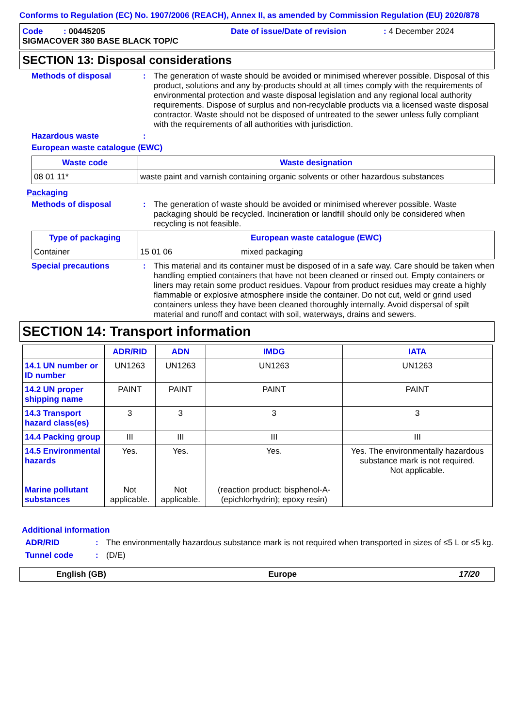Conforms to Regulation (EC) No. 1907/2006 (REACH), Annex II, as amended by Commission Regulation (EU) 2020/878
Code : 00445205 Date of issue/Date of revision : 4 December 2024
SIGMACOVER 380 BASE BLACK TOP/C
SECTION 13: Disposal considerations
Methods of disposal :
The generation of waste should be avoided or minimised wherever possible. Disposal of this product, solutions and any by-products should at all times comply with the requirements of environmental protection and waste disposal legislation and any regional local authority requirements. Dispose of surplus and non-recyclable products via a licensed waste disposal contractor. Waste should not be disposed of untreated to the sewer unless fully compliant with the requirements of all authorities with jurisdiction.
Hazardous waste :
European waste catalogue (EWC)
| Waste code | Waste designation |
| --- | --- |
| 08 01 11* | waste paint and varnish containing organic solvents or other hazardous substances |
Packaging
Methods of disposal :
The generation of waste should be avoided or minimised wherever possible. Waste packaging should be recycled. Incineration or landfill should only be considered when recycling is not feasible.
| Type of packaging | European waste catalogue (EWC) | |
| --- | --- | --- |
| Container | 15 01 06 | mixed packaging |
Special precautions :
This material and its container must be disposed of in a safe way. Care should be taken when handling emptied containers that have not been cleaned or rinsed out. Empty containers or liners may retain some product residues. Vapour from product residues may create a highly flammable or explosive atmosphere inside the container. Do not cut, weld or grind used containers unless they have been cleaned thoroughly internally. Avoid dispersal of spilt material and runoff and contact with soil, waterways, drains and sewers.
SECTION 14: Transport information
| | ADR/RID | ADN | IMDG | IATA |
| --- | --- | --- | --- | --- |
| 14.1 UN number or ID number | UN1263 | UN1263 | UN1263 | UN1263 |
| 14.2 UN proper shipping name | PAINT | PAINT | PAINT | PAINT |
| 14.3 Transport hazard class(es) | 3 | 3 | 3 | 3 |
| 14.4 Packing group | III | III | III | III |
| 14.5 Environmental hazards Marine pollutant substances | Yes. Not applicable. | Yes. Not applicable. | Yes. (reaction product: bisphenol-A-(epichlorhydrin); epoxy resin) | Yes. The environmentally hazardous substance mark is not required. Not applicable. |
Additional information
ADR/RID :
The environmentally hazardous substance mark is not required when transported in sizes of ≤5 L or ≤5 kg.
Tunnel code :
(D/E)
English (GB) Europe 17/20